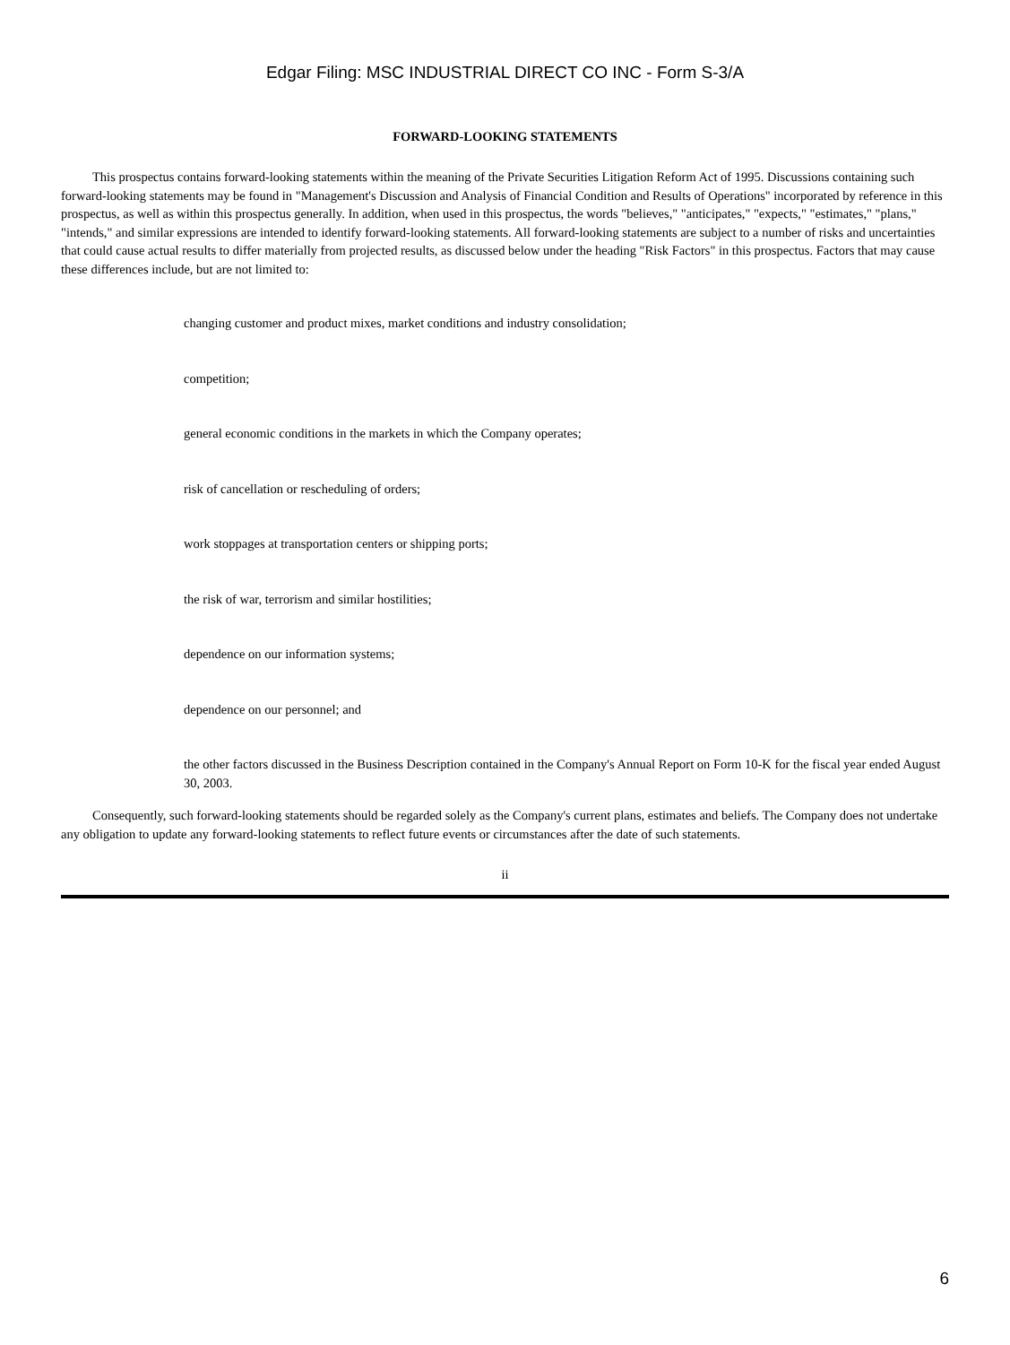Edgar Filing: MSC INDUSTRIAL DIRECT CO INC - Form S-3/A
FORWARD-LOOKING STATEMENTS
This prospectus contains forward-looking statements within the meaning of the Private Securities Litigation Reform Act of 1995. Discussions containing such forward-looking statements may be found in "Management's Discussion and Analysis of Financial Condition and Results of Operations" incorporated by reference in this prospectus, as well as within this prospectus generally. In addition, when used in this prospectus, the words "believes," "anticipates," "expects," "estimates," "plans," "intends," and similar expressions are intended to identify forward-looking statements. All forward-looking statements are subject to a number of risks and uncertainties that could cause actual results to differ materially from projected results, as discussed below under the heading "Risk Factors" in this prospectus. Factors that may cause these differences include, but are not limited to:
changing customer and product mixes, market conditions and industry consolidation;
competition;
general economic conditions in the markets in which the Company operates;
risk of cancellation or rescheduling of orders;
work stoppages at transportation centers or shipping ports;
the risk of war, terrorism and similar hostilities;
dependence on our information systems;
dependence on our personnel; and
the other factors discussed in the Business Description contained in the Company's Annual Report on Form 10-K for the fiscal year ended August 30, 2003.
Consequently, such forward-looking statements should be regarded solely as the Company's current plans, estimates and beliefs. The Company does not undertake any obligation to update any forward-looking statements to reflect future events or circumstances after the date of such statements.
ii
6